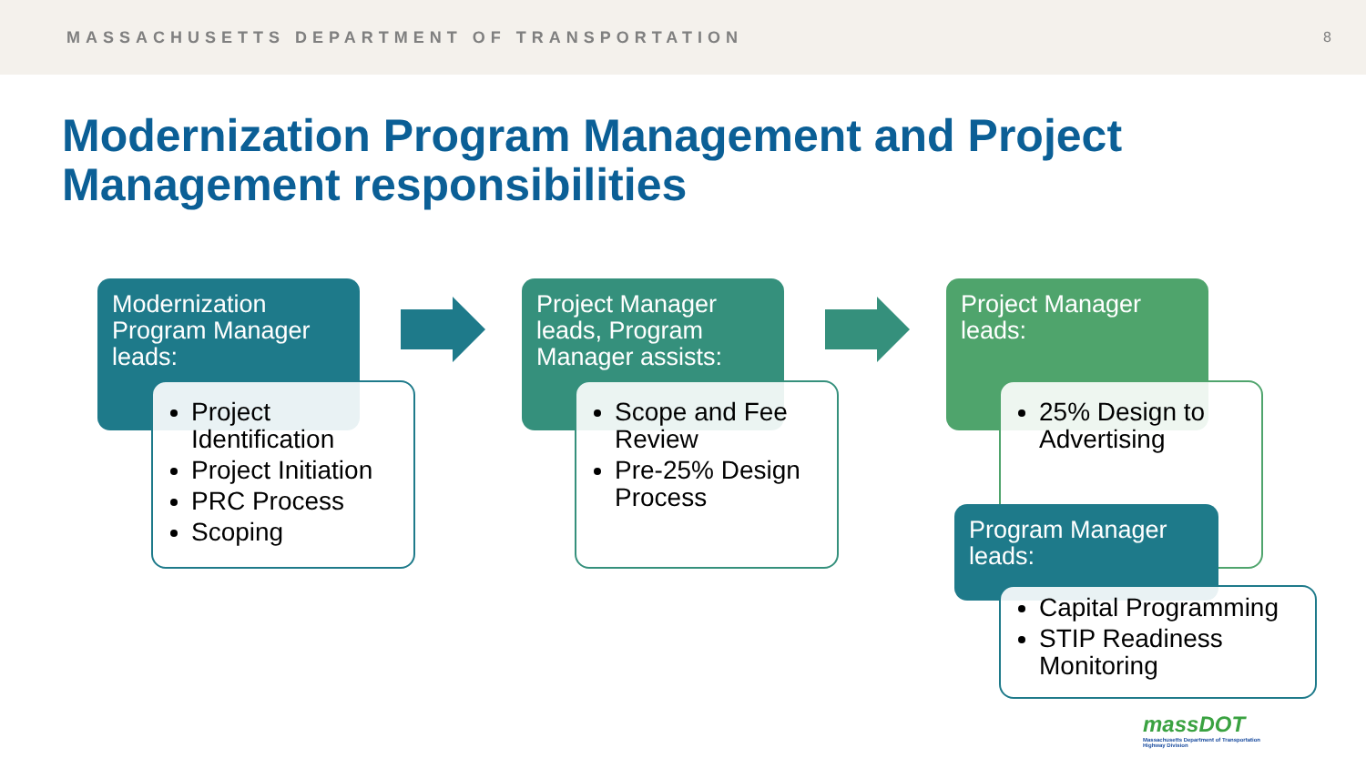MASSACHUSETTS DEPARTMENT OF TRANSPORTATION 8
Modernization Program Management and Project Management responsibilities
Modernization Program Manager leads:
Project Identification
Project Initiation
PRC Process
Scoping
Project Manager leads, Program Manager assists:
Scope and Fee Review
Pre-25% Design Process
Project Manager leads:
25% Design to Advertising
Program Manager leads:
Capital Programming
STIP Readiness Monitoring
massDOT
Massachusetts Department of Transportation
Highway Division